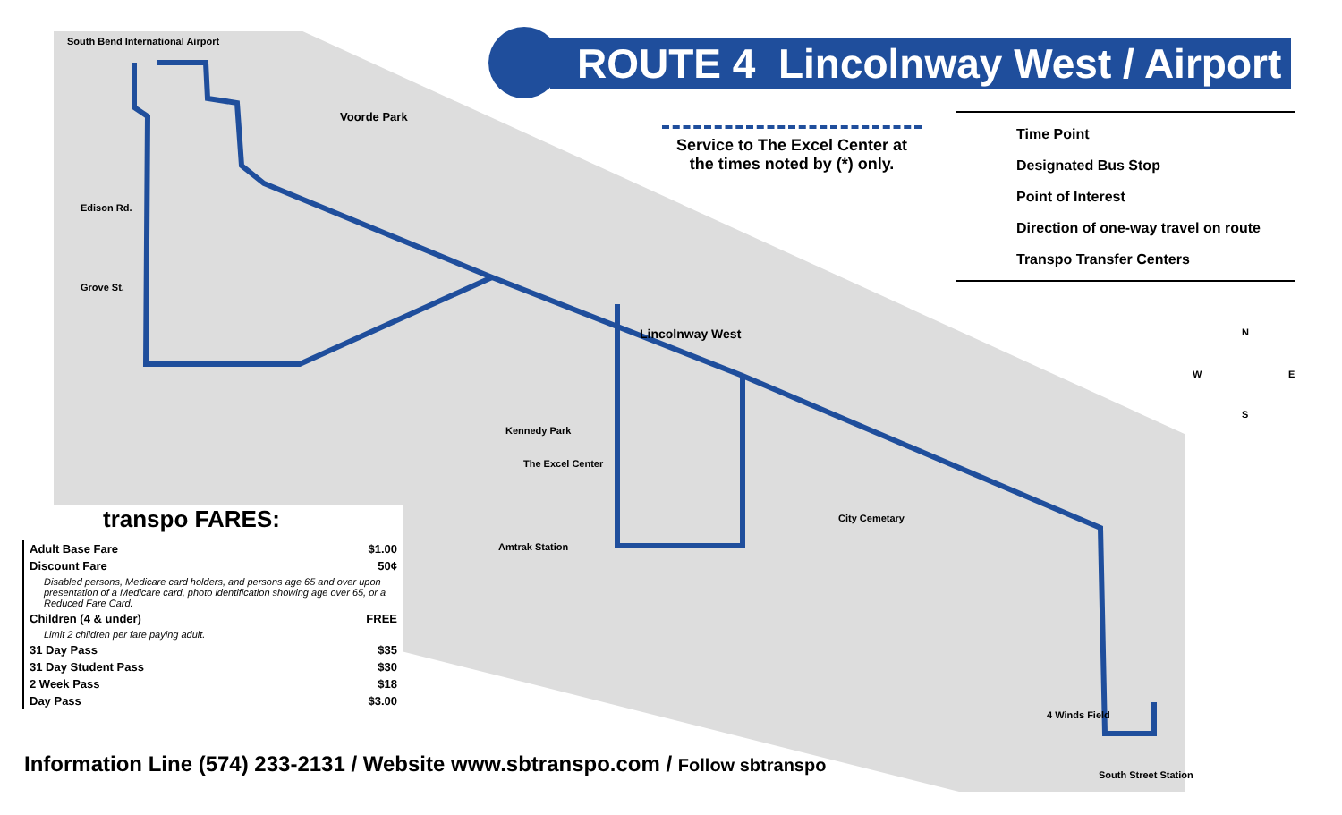ROUTE 4 Lincolnway West / Airport
Service to The Excel Center at the times noted by (*) only.
Time Point
Designated Bus Stop
Point of Interest
Direction of one-way travel on route
Transpo Transfer Centers
N
W E
S
South Bend International Airport
Voorde Park
Edison Rd.
Grove St.
Lincolnway West
Kennedy Park
The Excel Center
Amtrak Station
City Cemetary
4 Winds Field
South Street Station
transpo FARES:
| Adult Base Fare | $1.00 |
| Discount Fare | 50¢ |
| Disabled persons, Medicare card holders, and persons age 65 and over upon presentation of a Medicare card, photo identification showing age over 65, or a Reduced Fare Card. | |
| Children (4 & under) | FREE |
| Limit 2 children per fare paying adult. | |
| 31 Day Pass | $35 |
| 31 Day Student Pass | $30 |
| 2 Week Pass | $18 |
| Day Pass | $3.00 |
Information Line (574) 233-2131 / Website www.sbtranspo.com / Follow sbtranspo